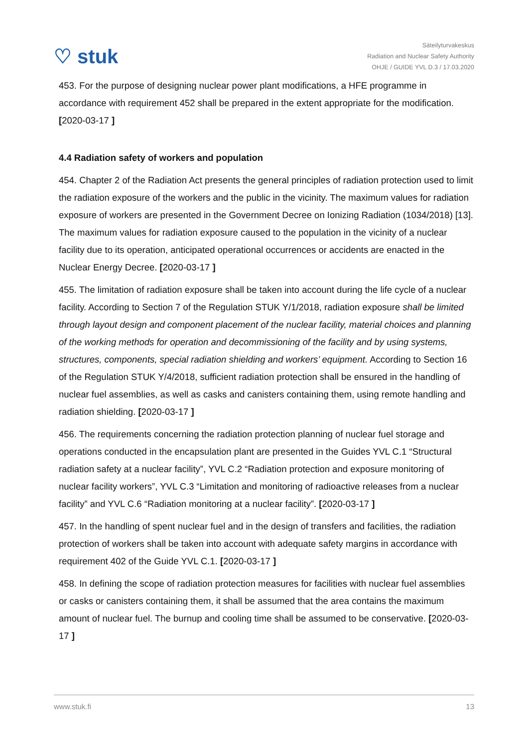♡ stuk
Säteilyturvakeskus
Radiation and Nuclear Safety Authority
OHJE / GUIDE YVL D.3 / 17.03.2020
453. For the purpose of designing nuclear power plant modifications, a HFE programme in accordance with requirement 452 shall be prepared in the extent appropriate for the modification. [2020-03-17 ]
4.4 Radiation safety of workers and population
454. Chapter 2 of the Radiation Act presents the general principles of radiation protection used to limit the radiation exposure of the workers and the public in the vicinity. The maximum values for radiation exposure of workers are presented in the Government Decree on Ionizing Radiation (1034/2018) [13]. The maximum values for radiation exposure caused to the population in the vicinity of a nuclear facility due to its operation, anticipated operational occurrences or accidents are enacted in the Nuclear Energy Decree. [2020-03-17 ]
455. The limitation of radiation exposure shall be taken into account during the life cycle of a nuclear facility. According to Section 7 of the Regulation STUK Y/1/2018, radiation exposure shall be limited through layout design and component placement of the nuclear facility, material choices and planning of the working methods for operation and decommissioning of the facility and by using systems, structures, components, special radiation shielding and workers’ equipment. According to Section 16 of the Regulation STUK Y/4/2018, sufficient radiation protection shall be ensured in the handling of nuclear fuel assemblies, as well as casks and canisters containing them, using remote handling and radiation shielding. [2020-03-17 ]
456. The requirements concerning the radiation protection planning of nuclear fuel storage and operations conducted in the encapsulation plant are presented in the Guides YVL C.1 “Structural radiation safety at a nuclear facility”, YVL C.2 “Radiation protection and exposure monitoring of nuclear facility workers”, YVL C.3 “Limitation and monitoring of radioactive releases from a nuclear facility” and YVL C.6 “Radiation monitoring at a nuclear facility”. [2020-03-17 ]
457. In the handling of spent nuclear fuel and in the design of transfers and facilities, the radiation protection of workers shall be taken into account with adequate safety margins in accordance with requirement 402 of the Guide YVL C.1. [2020-03-17 ]
458. In defining the scope of radiation protection measures for facilities with nuclear fuel assemblies or casks or canisters containing them, it shall be assumed that the area contains the maximum amount of nuclear fuel. The burnup and cooling time shall be assumed to be conservative. [2020-03-17 ]
www.stuk.fi 13